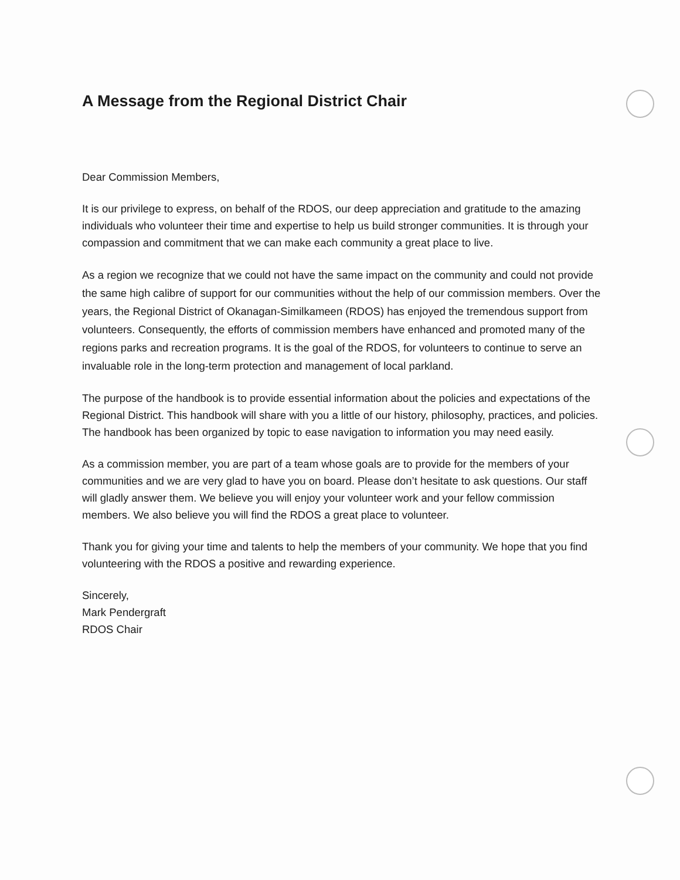A Message from the Regional District Chair
Dear Commission Members,
It is our privilege to express, on behalf of the RDOS, our deep appreciation and gratitude to the amazing individuals who volunteer their time and expertise to help us build stronger communities. It is through your compassion and commitment that we can make each community a great place to live.
As a region we recognize that we could not have the same impact on the community and could not provide the same high calibre of support for our communities without the help of our commission members. Over the years, the Regional District of Okanagan-Similkameen (RDOS) has enjoyed the tremendous support from volunteers. Consequently, the efforts of commission members have enhanced and promoted many of the regions parks and recreation programs. It is the goal of the RDOS, for volunteers to continue to serve an invaluable role in the long-term protection and management of local parkland.
The purpose of the handbook is to provide essential information about the policies and expectations of the Regional District. This handbook will share with you a little of our history, philosophy, practices, and policies. The handbook has been organized by topic to ease navigation to information you may need easily.
As a commission member, you are part of a team whose goals are to provide for the members of your communities and we are very glad to have you on board. Please don’t hesitate to ask questions. Our staff will gladly answer them. We believe you will enjoy your volunteer work and your fellow commission members. We also believe you will find the RDOS a great place to volunteer.
Thank you for giving your time and talents to help the members of your community. We hope that you find volunteering with the RDOS a positive and rewarding experience.
Sincerely,
Mark Pendergraft
RDOS Chair